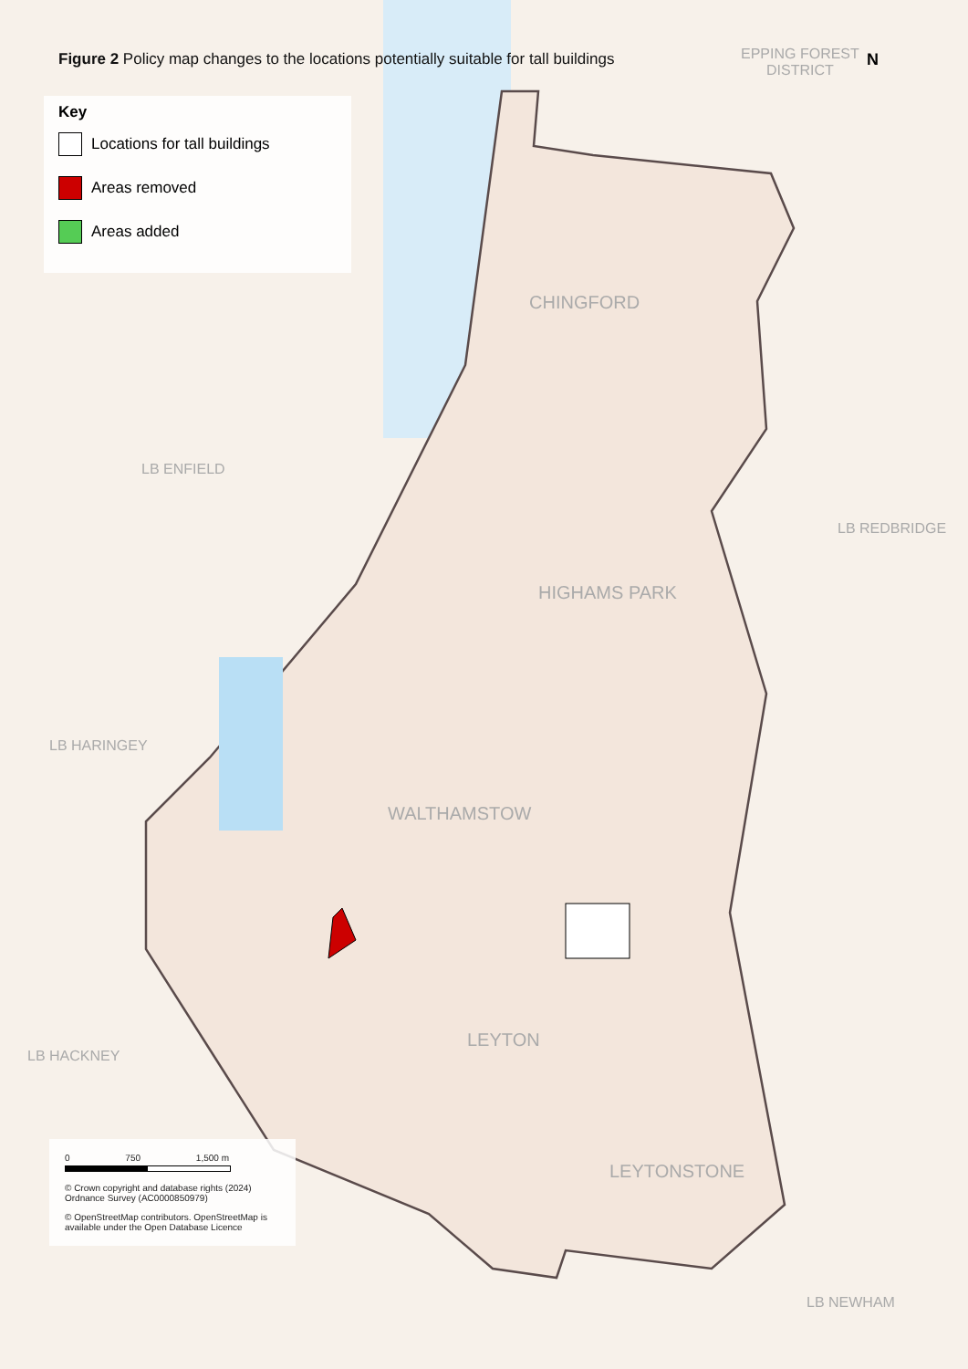Figure 2 Policy map changes to the locations potentially suitable for tall buildings
Key
Locations for tall buildings
Areas removed
Areas added
EPPING FOREST
DISTRICT
N
CHINGFORD
LB ENFIELD
LB REDBRIDGE
HIGHAMS PARK
LB HARINGEY
WALTHAMSTOW
LEYTON
LB HACKNEY
LEYTONSTONE
LB NEWHAM
0 750 1,500 m
© Crown copyright and database rights (2024) Ordnance Survey (AC0000850979)
© OpenStreetMap contributors. OpenStreetMap is available under the Open Database Licence